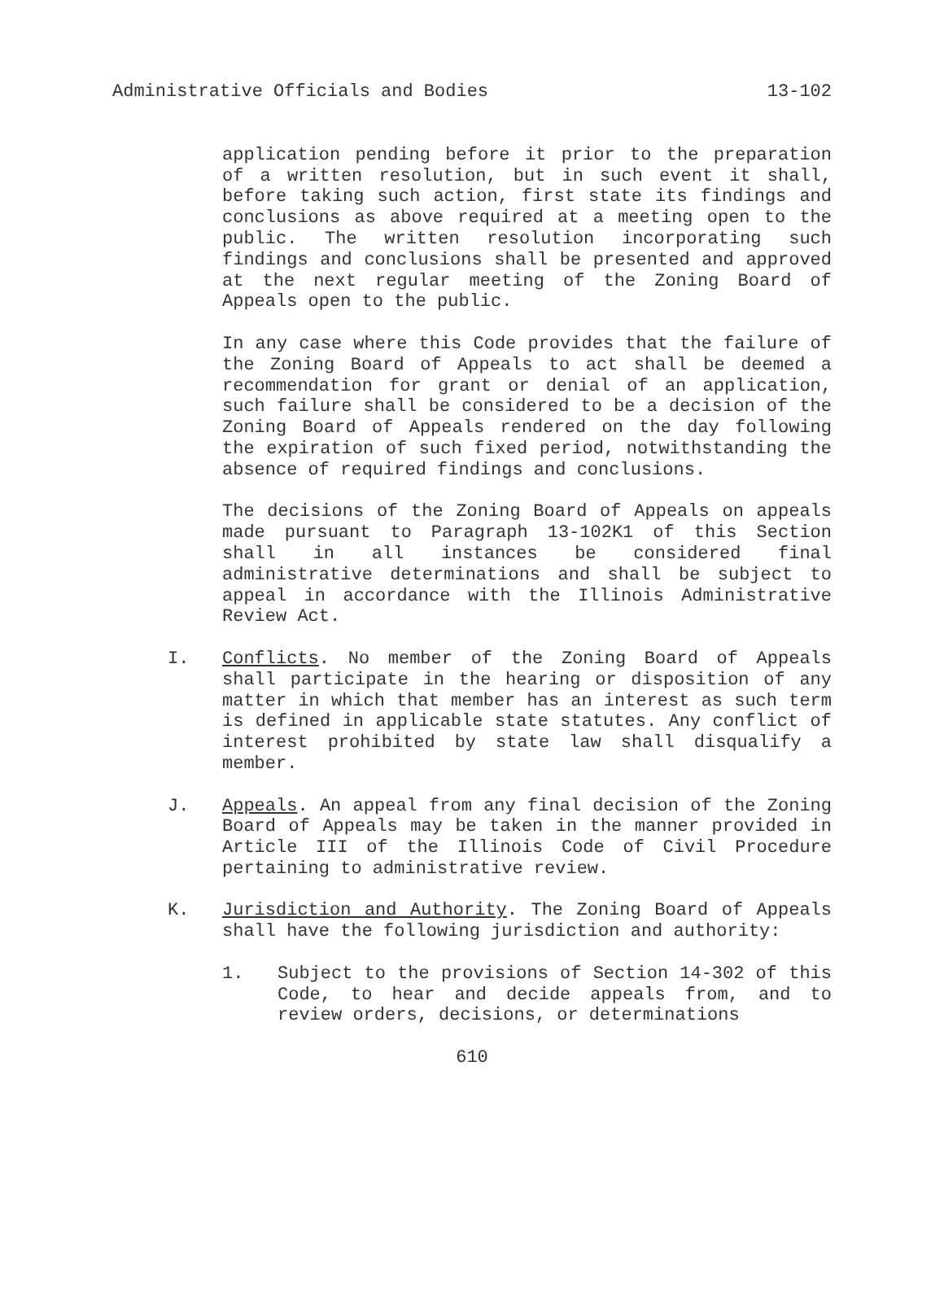Administrative Officials and Bodies 13-102
application pending before it prior to the preparation of a written resolution, but in such event it shall, before taking such action, first state its findings and conclusions as above required at a meeting open to the public. The written resolution incorporating such findings and conclusions shall be presented and approved at the next regular meeting of the Zoning Board of Appeals open to the public.
In any case where this Code provides that the failure of the Zoning Board of Appeals to act shall be deemed a recommendation for grant or denial of an application, such failure shall be considered to be a decision of the Zoning Board of Appeals rendered on the day following the expiration of such fixed period, notwithstanding the absence of required findings and conclusions.
The decisions of the Zoning Board of Appeals on appeals made pursuant to Paragraph 13-102K1 of this Section shall in all instances be considered final administrative determinations and shall be subject to appeal in accordance with the Illinois Administrative Review Act.
I. Conflicts. No member of the Zoning Board of Appeals shall participate in the hearing or disposition of any matter in which that member has an interest as such term is defined in applicable state statutes. Any conflict of interest prohibited by state law shall disqualify a member.
J. Appeals. An appeal from any final decision of the Zoning Board of Appeals may be taken in the manner provided in Article III of the Illinois Code of Civil Procedure pertaining to administrative review.
K. Jurisdiction and Authority. The Zoning Board of Appeals shall have the following jurisdiction and authority:
1. Subject to the provisions of Section 14-302 of this Code, to hear and decide appeals from, and to review orders, decisions, or determinations
610